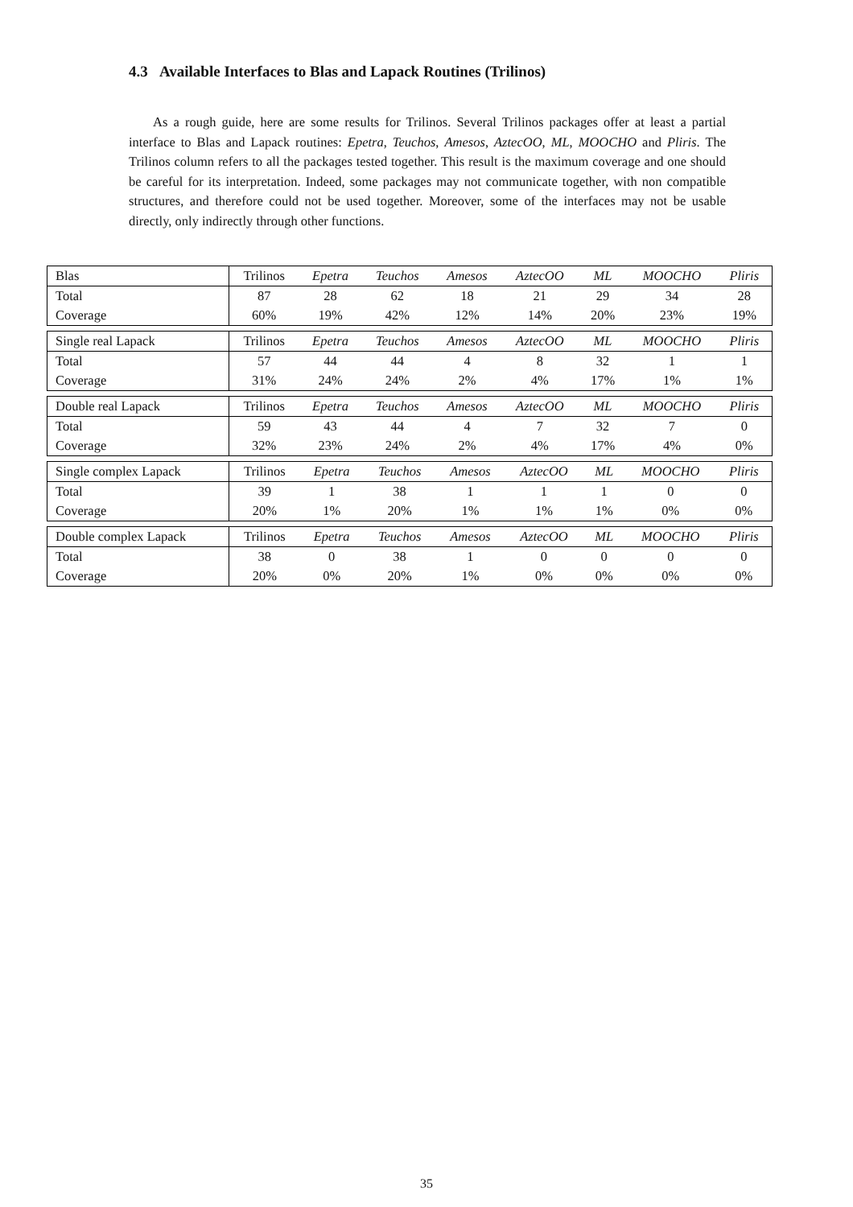4.3 Available Interfaces to Blas and Lapack Routines (Trilinos)
As a rough guide, here are some results for Trilinos. Several Trilinos packages offer at least a partial interface to Blas and Lapack routines: Epetra, Teuchos, Amesos, AztecOO, ML, MOOCHO and Pliris. The Trilinos column refers to all the packages tested together. This result is the maximum coverage and one should be careful for its interpretation. Indeed, some packages may not communicate together, with non compatible structures, and therefore could not be used together. Moreover, some of the interfaces may not be usable directly, only indirectly through other functions.
| Blas | Trilinos | Epetra | Teuchos | Amesos | AztecOO | ML | MOOCHO | Pliris |
| Total | 87 | 28 | 62 | 18 | 21 | 29 | 34 | 28 |
| Coverage | 60% | 19% | 42% | 12% | 14% | 20% | 23% | 19% |
| Single real Lapack | Trilinos | Epetra | Teuchos | Amesos | AztecOO | ML | MOOCHO | Pliris |
| Total | 57 | 44 | 44 | 4 | 8 | 32 | 1 | 1 |
| Coverage | 31% | 24% | 24% | 2% | 4% | 17% | 1% | 1% |
| Double real Lapack | Trilinos | Epetra | Teuchos | Amesos | AztecOO | ML | MOOCHO | Pliris |
| Total | 59 | 43 | 44 | 4 | 7 | 32 | 7 | 0 |
| Coverage | 32% | 23% | 24% | 2% | 4% | 17% | 4% | 0% |
| Single complex Lapack | Trilinos | Epetra | Teuchos | Amesos | AztecOO | ML | MOOCHO | Pliris |
| Total | 39 | 1 | 38 | 1 | 1 | 1 | 0 | 0 |
| Coverage | 20% | 1% | 20% | 1% | 1% | 1% | 0% | 0% |
| Double complex Lapack | Trilinos | Epetra | Teuchos | Amesos | AztecOO | ML | MOOCHO | Pliris |
| Total | 38 | 0 | 38 | 1 | 0 | 0 | 0 | 0 |
| Coverage | 20% | 0% | 20% | 1% | 0% | 0% | 0% | 0% |
35